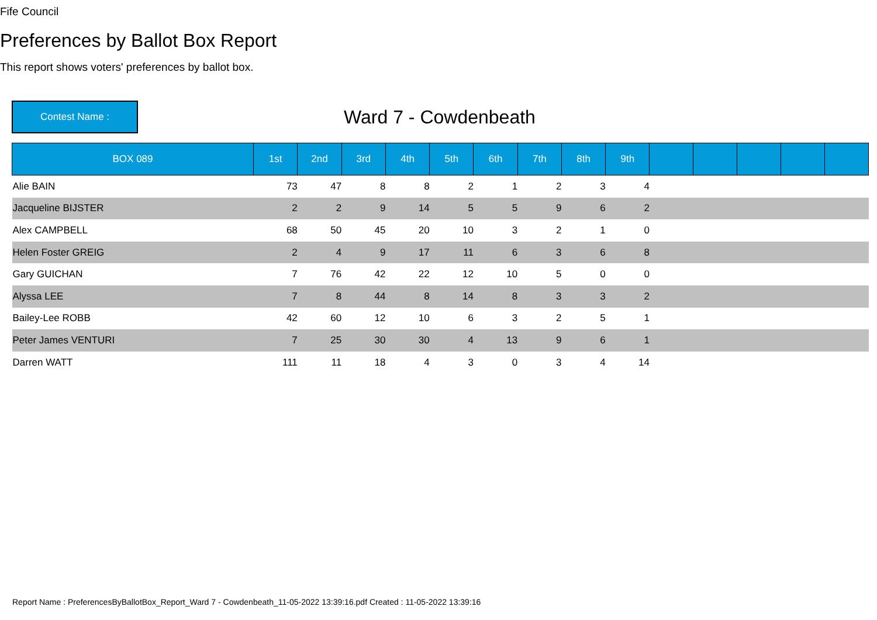Fife Council
Preferences by Ballot Box Report
This report shows voters' preferences by ballot box.
Contest Name :
Ward 7 - Cowdenbeath
| BOX 089 | 1st | 2nd | 3rd | 4th | 5th | 6th | 7th | 8th | 9th | | | | | |
| --- | --- | --- | --- | --- | --- | --- | --- | --- | --- | --- | --- | --- | --- | --- |
| Alie BAIN | 73 | 47 | 8 | 8 | 2 | 1 | 2 | 3 | 4 | | | | | |
| Jacqueline BIJSTER | 2 | 2 | 9 | 14 | 5 | 5 | 9 | 6 | 2 | | | | | |
| Alex CAMPBELL | 68 | 50 | 45 | 20 | 10 | 3 | 2 | 1 | 0 | | | | | |
| Helen Foster GREIG | 2 | 4 | 9 | 17 | 11 | 6 | 3 | 6 | 8 | | | | | |
| Gary GUICHAN | 7 | 76 | 42 | 22 | 12 | 10 | 5 | 0 | 0 | | | | | |
| Alyssa LEE | 7 | 8 | 44 | 8 | 14 | 8 | 3 | 3 | 2 | | | | | |
| Bailey-Lee ROBB | 42 | 60 | 12 | 10 | 6 | 3 | 2 | 5 | 1 | | | | | |
| Peter James VENTURI | 7 | 25 | 30 | 30 | 4 | 13 | 9 | 6 | 1 | | | | | |
| Darren WATT | 111 | 11 | 18 | 4 | 3 | 0 | 3 | 4 | 14 | | | | | |
Report Name : PreferencesByBallotBox_Report_Ward 7 - Cowdenbeath_11-05-2022 13:39:16.pdf Created : 11-05-2022 13:39:16